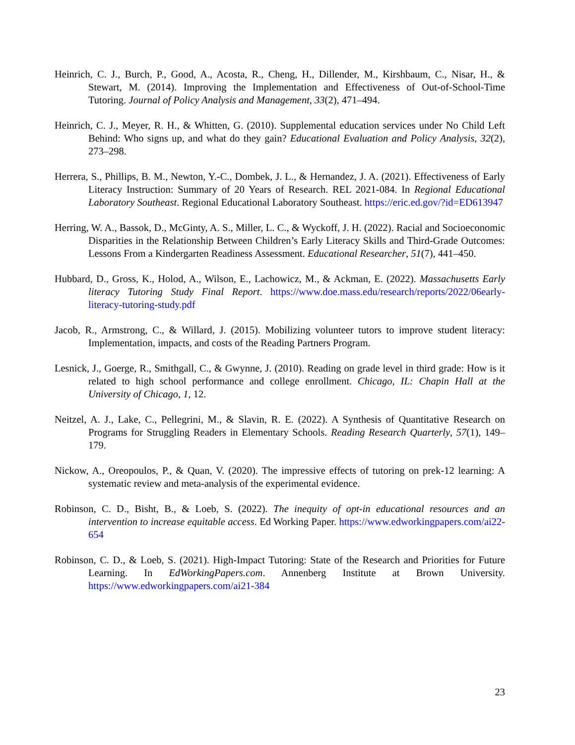Heinrich, C. J., Burch, P., Good, A., Acosta, R., Cheng, H., Dillender, M., Kirshbaum, C., Nisar, H., & Stewart, M. (2014). Improving the Implementation and Effectiveness of Out-of-School-Time Tutoring. Journal of Policy Analysis and Management, 33(2), 471–494.
Heinrich, C. J., Meyer, R. H., & Whitten, G. (2010). Supplemental education services under No Child Left Behind: Who signs up, and what do they gain? Educational Evaluation and Policy Analysis, 32(2), 273–298.
Herrera, S., Phillips, B. M., Newton, Y.-C., Dombek, J. L., & Hernandez, J. A. (2021). Effectiveness of Early Literacy Instruction: Summary of 20 Years of Research. REL 2021-084. In Regional Educational Laboratory Southeast. Regional Educational Laboratory Southeast. https://eric.ed.gov/?id=ED613947
Herring, W. A., Bassok, D., McGinty, A. S., Miller, L. C., & Wyckoff, J. H. (2022). Racial and Socioeconomic Disparities in the Relationship Between Children’s Early Literacy Skills and Third-Grade Outcomes: Lessons From a Kindergarten Readiness Assessment. Educational Researcher, 51(7), 441–450.
Hubbard, D., Gross, K., Holod, A., Wilson, E., Lachowicz, M., & Ackman, E. (2022). Massachusetts Early literacy Tutoring Study Final Report. https://www.doe.mass.edu/research/reports/2022/06early-literacy-tutoring-study.pdf
Jacob, R., Armstrong, C., & Willard, J. (2015). Mobilizing volunteer tutors to improve student literacy: Implementation, impacts, and costs of the Reading Partners Program.
Lesnick, J., Goerge, R., Smithgall, C., & Gwynne, J. (2010). Reading on grade level in third grade: How is it related to high school performance and college enrollment. Chicago, IL: Chapin Hall at the University of Chicago, 1, 12.
Neitzel, A. J., Lake, C., Pellegrini, M., & Slavin, R. E. (2022). A Synthesis of Quantitative Research on Programs for Struggling Readers in Elementary Schools. Reading Research Quarterly, 57(1), 149–179.
Nickow, A., Oreopoulos, P., & Quan, V. (2020). The impressive effects of tutoring on prek-12 learning: A systematic review and meta-analysis of the experimental evidence.
Robinson, C. D., Bisht, B., & Loeb, S. (2022). The inequity of opt-in educational resources and an intervention to increase equitable access. Ed Working Paper. https://www.edworkingpapers.com/ai22-654
Robinson, C. D., & Loeb, S. (2021). High-Impact Tutoring: State of the Research and Priorities for Future Learning. In EdWorkingPapers.com. Annenberg Institute at Brown University. https://www.edworkingpapers.com/ai21-384
23